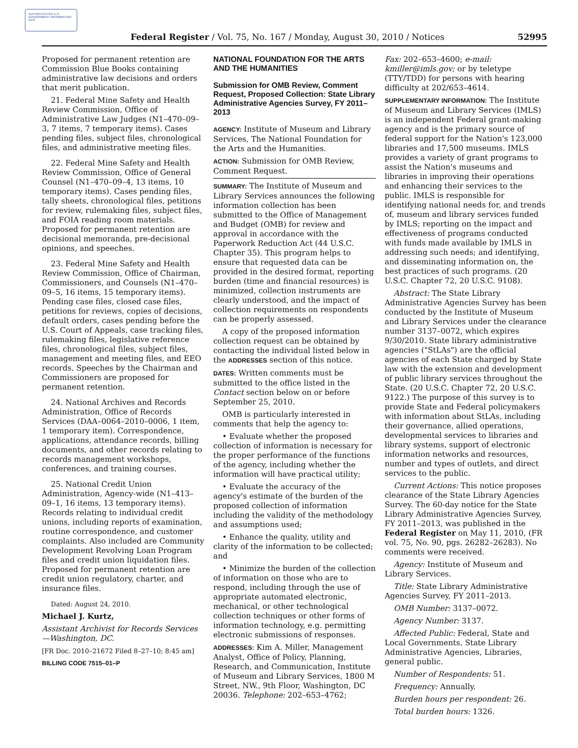AUTHENTICATED U.S. GOVERNMENT INFORMATION GPO
Federal Register / Vol. 75, No. 167 / Monday, August 30, 2010 / Notices 52995
Proposed for permanent retention are Commission Blue Books containing administrative law decisions and orders that merit publication.
21. Federal Mine Safety and Health Review Commission, Office of Administrative Law Judges (N1–470–09–3, 7 items, 7 temporary items). Cases pending files, subject files, chronological files, and administrative meeting files.
22. Federal Mine Safety and Health Review Commission, Office of General Counsel (N1–470–09–4, 13 items, 10 temporary items). Cases pending files, tally sheets, chronological files, petitions for review, rulemaking files, subject files, and FOIA reading room materials. Proposed for permanent retention are decisional memoranda, pre-decisional opinions, and speeches.
23. Federal Mine Safety and Health Review Commission, Office of Chairman, Commissioners, and Counsels (N1–470–09–5, 16 items, 15 temporary items). Pending case files, closed case files, petitions for reviews, copies of decisions, default orders, cases pending before the U.S. Court of Appeals, case tracking files, rulemaking files, legislative reference files, chronological files, subject files, management and meeting files, and EEO records. Speeches by the Chairman and Commissioners are proposed for permanent retention.
24. National Archives and Records Administration, Office of Records Services (DAA–0064–2010–0006, 1 item, 1 temporary item). Correspondence, applications, attendance records, billing documents, and other records relating to records management workshops, conferences, and training courses.
25. National Credit Union Administration, Agency-wide (N1–413–09–1, 16 items, 13 temporary items). Records relating to individual credit unions, including reports of examination, routine correspondence, and customer complaints. Also included are Community Development Revolving Loan Program files and credit union liquidation files. Proposed for permanent retention are credit union regulatory, charter, and insurance files.
Dated: August 24, 2010.
Michael J. Kurtz,
Assistant Archivist for Records Services—Washington, DC.
[FR Doc. 2010–21672 Filed 8–27–10; 8:45 am]
BILLING CODE 7515–01–P
NATIONAL FOUNDATION FOR THE ARTS AND THE HUMANITIES
Submission for OMB Review, Comment Request, Proposed Collection: State Library Administrative Agencies Survey, FY 2011–2013
AGENCY: Institute of Museum and Library Services, The National Foundation for the Arts and the Humanities.
ACTION: Submission for OMB Review, Comment Request.
SUMMARY: The Institute of Museum and Library Services announces the following information collection has been submitted to the Office of Management and Budget (OMB) for review and approval in accordance with the Paperwork Reduction Act (44 U.S.C. Chapter 35). This program helps to ensure that requested data can be provided in the desired format, reporting burden (time and financial resources) is minimized, collection instruments are clearly understood, and the impact of collection requirements on respondents can be properly assessed.
A copy of the proposed information collection request can be obtained by contacting the individual listed below in the ADDRESSES section of this notice.
DATES: Written comments must be submitted to the office listed in the Contact section below on or before September 25, 2010.
OMB is particularly interested in comments that help the agency to:
• Evaluate whether the proposed collection of information is necessary for the proper performance of the functions of the agency, including whether the information will have practical utility;
• Evaluate the accuracy of the agency's estimate of the burden of the proposed collection of information including the validity of the methodology and assumptions used;
• Enhance the quality, utility and clarity of the information to be collected; and
• Minimize the burden of the collection of information on those who are to respond, including through the use of appropriate automated electronic, mechanical, or other technological collection techniques or other forms of information technology, e.g. permitting electronic submissions of responses.
ADDRESSES: Kim A. Miller, Management Analyst, Office of Policy, Planning, Research, and Communication, Institute of Museum and Library Services, 1800 M Street, NW., 9th Floor, Washington, DC 20036. Telephone: 202–653–4762;
Fax: 202–653–4600; e-mail: kmiller@imls.gov; or by teletype (TTY/TDD) for persons with hearing difficulty at 202/653–4614.
SUPPLEMENTARY INFORMATION: The Institute of Museum and Library Services (IMLS) is an independent Federal grant-making agency and is the primary source of federal support for the Nation's 123,000 libraries and 17,500 museums. IMLS provides a variety of grant programs to assist the Nation's museums and libraries in improving their operations and enhancing their services to the public. IMLS is responsible for identifying national needs for, and trends of, museum and library services funded by IMLS; reporting on the impact and effectiveness of programs conducted with funds made available by IMLS in addressing such needs; and identifying, and disseminating information on, the best practices of such programs. (20 U.S.C. Chapter 72, 20 U.S.C. 9108).
Abstract: The State Library Administrative Agencies Survey has been conducted by the Institute of Museum and Library Services under the clearance number 3137–0072, which expires 9/30/2010. State library administrative agencies ("StLAs") are the official agencies of each State charged by State law with the extension and development of public library services throughout the State. (20 U.S.C. Chapter 72, 20 U.S.C. 9122.) The purpose of this survey is to provide State and Federal policymakers with information about StLAs, including their governance, allied operations, developmental services to libraries and library systems, support of electronic information networks and resources, number and types of outlets, and direct services to the public.
Current Actions: This notice proposes clearance of the State Library Agencies Survey. The 60-day notice for the State Library Administrative Agencies Survey, FY 2011–2013, was published in the Federal Register on May 11, 2010, (FR vol. 75, No. 90, pgs. 26282–26283). No comments were received.
Agency: Institute of Museum and Library Services.
Title: State Library Administrative Agencies Survey, FY 2011–2013.
OMB Number: 3137–0072.
Agency Number: 3137.
Affected Public: Federal, State and Local Governments, State Library Administrative Agencies, Libraries, general public.
Number of Respondents: 51.
Frequency: Annually.
Burden hours per respondent: 26.
Total burden hours: 1326.